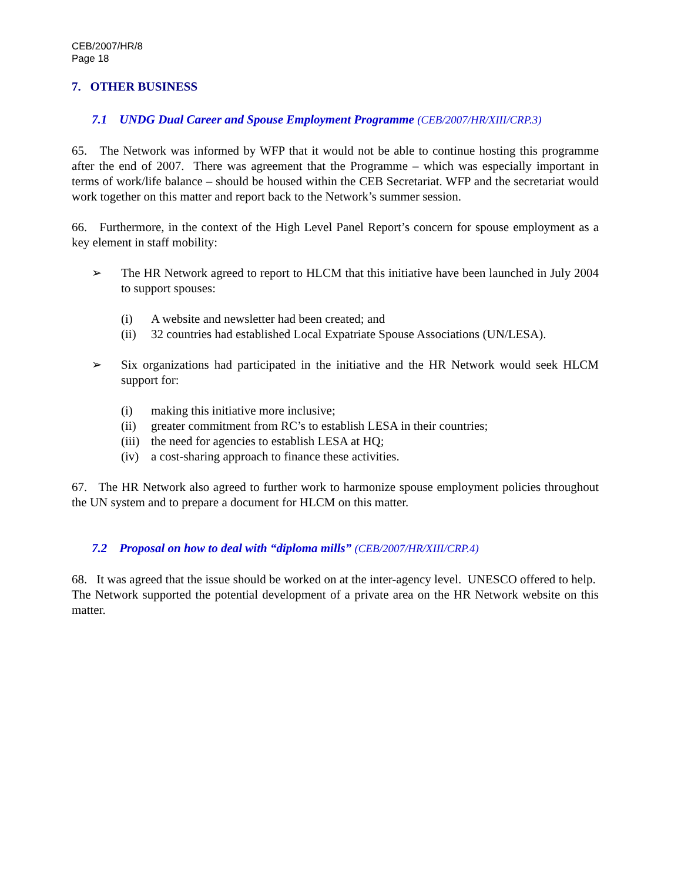CEB/2007/HR/8
Page 18
7. OTHER BUSINESS
7.1 UNDG Dual Career and Spouse Employment Programme (CEB/2007/HR/XIII/CRP.3)
65. The Network was informed by WFP that it would not be able to continue hosting this programme after the end of 2007. There was agreement that the Programme – which was especially important in terms of work/life balance – should be housed within the CEB Secretariat. WFP and the secretariat would work together on this matter and report back to the Network’s summer session.
66. Furthermore, in the context of the High Level Panel Report’s concern for spouse employment as a key element in staff mobility:
➢ The HR Network agreed to report to HLCM that this initiative have been launched in July 2004 to support spouses:
(i) A website and newsletter had been created; and
(ii) 32 countries had established Local Expatriate Spouse Associations (UN/LESA).
➢ Six organizations had participated in the initiative and the HR Network would seek HLCM support for:
(i) making this initiative more inclusive;
(ii) greater commitment from RC’s to establish LESA in their countries;
(iii) the need for agencies to establish LESA at HQ;
(iv) a cost-sharing approach to finance these activities.
67. The HR Network also agreed to further work to harmonize spouse employment policies throughout the UN system and to prepare a document for HLCM on this matter.
7.2 Proposal on how to deal with “diploma mills” (CEB/2007/HR/XIII/CRP.4)
68. It was agreed that the issue should be worked on at the inter-agency level. UNESCO offered to help. The Network supported the potential development of a private area on the HR Network website on this matter.